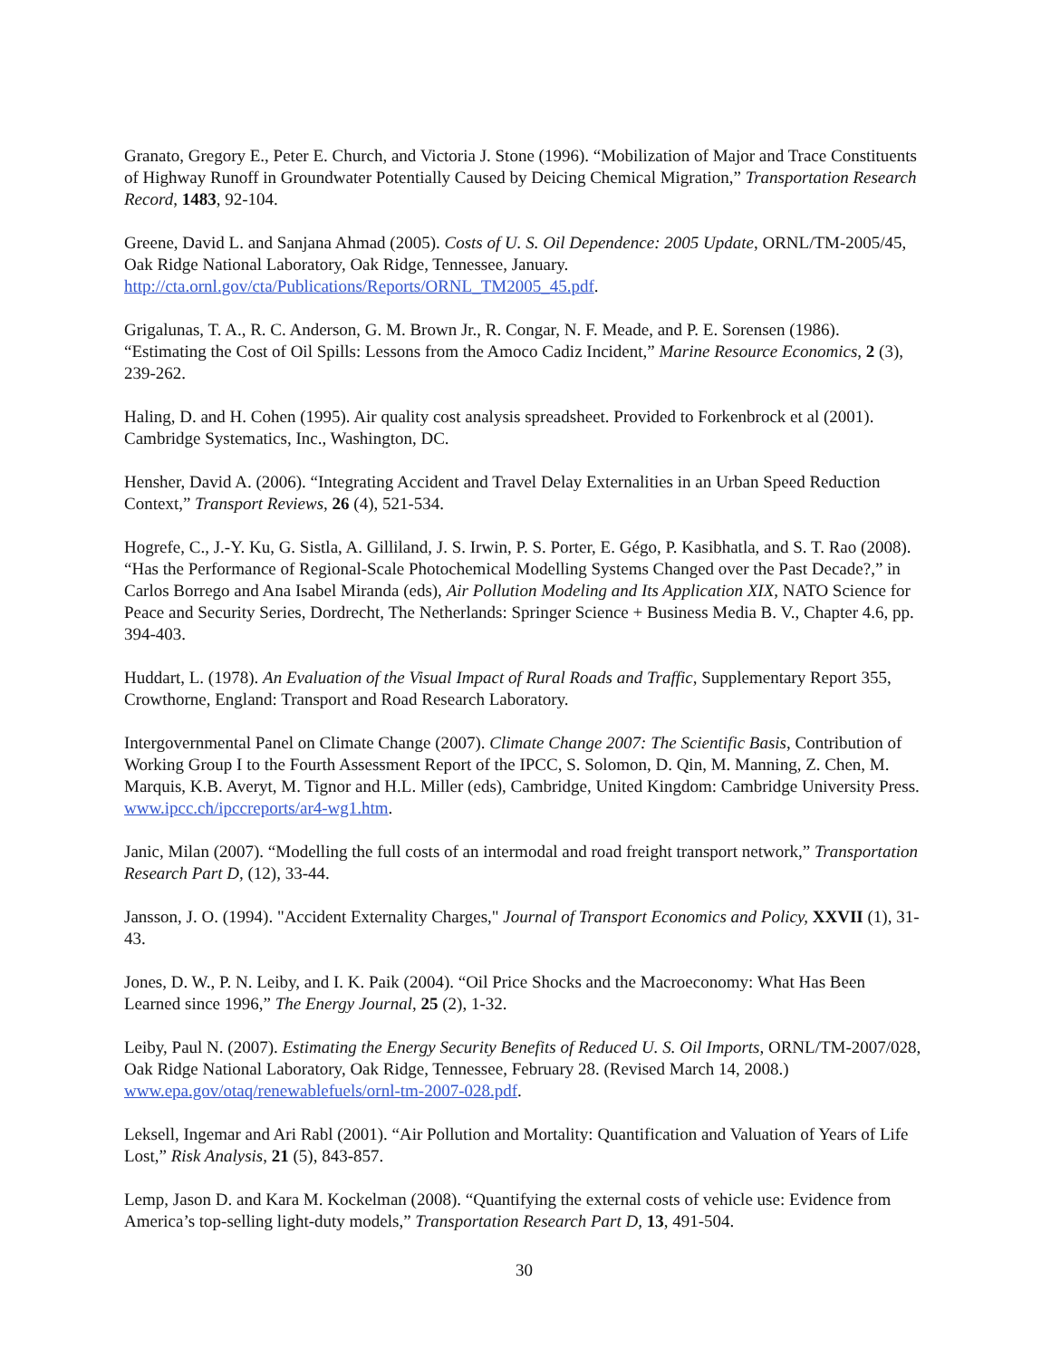Granato, Gregory E., Peter E. Church, and Victoria J. Stone (1996). “Mobilization of Major and Trace Constituents of Highway Runoff in Groundwater Potentially Caused by Deicing Chemical Migration,” Transportation Research Record, 1483, 92-104.
Greene, David L. and Sanjana Ahmad (2005). Costs of U. S. Oil Dependence: 2005 Update, ORNL/TM-2005/45, Oak Ridge National Laboratory, Oak Ridge, Tennessee, January. http://cta.ornl.gov/cta/Publications/Reports/ORNL_TM2005_45.pdf.
Grigalunas, T. A., R. C. Anderson, G. M. Brown Jr., R. Congar, N. F. Meade, and P. E. Sorensen (1986). “Estimating the Cost of Oil Spills: Lessons from the Amoco Cadiz Incident,” Marine Resource Economics, 2 (3), 239-262.
Haling, D. and H. Cohen (1995). Air quality cost analysis spreadsheet. Provided to Forkenbrock et al (2001). Cambridge Systematics, Inc., Washington, DC.
Hensher, David A. (2006). “Integrating Accident and Travel Delay Externalities in an Urban Speed Reduction Context,” Transport Reviews, 26 (4), 521-534.
Hogrefe, C., J.-Y. Ku, G. Sistla, A. Gilliland, J. S. Irwin, P. S. Porter, E. Gégo, P. Kasibhatla, and S. T. Rao (2008). “Has the Performance of Regional-Scale Photochemical Modelling Systems Changed over the Past Decade?,” in Carlos Borrego and Ana Isabel Miranda (eds), Air Pollution Modeling and Its Application XIX, NATO Science for Peace and Security Series, Dordrecht, The Netherlands: Springer Science + Business Media B. V., Chapter 4.6, pp. 394-403.
Huddart, L. (1978). An Evaluation of the Visual Impact of Rural Roads and Traffic, Supplementary Report 355, Crowthorne, England: Transport and Road Research Laboratory.
Intergovernmental Panel on Climate Change (2007). Climate Change 2007: The Scientific Basis, Contribution of Working Group I to the Fourth Assessment Report of the IPCC, S. Solomon, D. Qin, M. Manning, Z. Chen, M. Marquis, K.B. Averyt, M. Tignor and H.L. Miller (eds), Cambridge, United Kingdom: Cambridge University Press. www.ipcc.ch/ipccreports/ar4-wg1.htm.
Janic, Milan (2007). “Modelling the full costs of an intermodal and road freight transport network,” Transportation Research Part D, (12), 33-44.
Jansson, J. O. (1994). "Accident Externality Charges," Journal of Transport Economics and Policy, XXVII (1), 31-43.
Jones, D. W., P. N. Leiby, and I. K. Paik (2004). “Oil Price Shocks and the Macroeconomy: What Has Been Learned since 1996,” The Energy Journal, 25 (2), 1-32.
Leiby, Paul N. (2007). Estimating the Energy Security Benefits of Reduced U. S. Oil Imports, ORNL/TM-2007/028, Oak Ridge National Laboratory, Oak Ridge, Tennessee, February 28. (Revised March 14, 2008.) www.epa.gov/otaq/renewablefuels/ornl-tm-2007-028.pdf.
Leksell, Ingemar and Ari Rabl (2001). “Air Pollution and Mortality: Quantification and Valuation of Years of Life Lost,” Risk Analysis, 21 (5), 843-857.
Lemp, Jason D. and Kara M. Kockelman (2008). “Quantifying the external costs of vehicle use: Evidence from America’s top-selling light-duty models,” Transportation Research Part D, 13, 491-504.
30